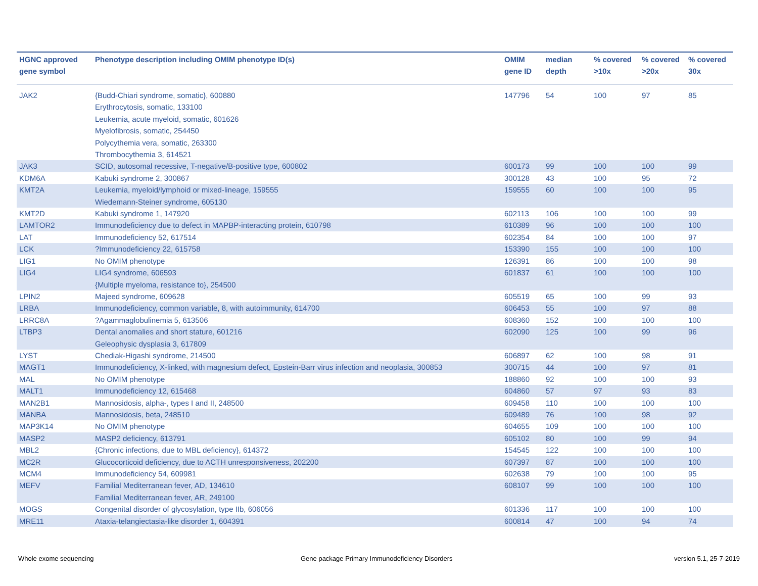| HGNC approved gene symbol | Phenotype description including OMIM phenotype ID(s) | OMIM gene ID | median depth | % covered >10x | % covered >20x | % covered 30x |
| --- | --- | --- | --- | --- | --- | --- |
| JAK2 | {Budd-Chiari syndrome, somatic}, 600880 Erythrocytosis, somatic, 133100 Leukemia, acute myeloid, somatic, 601626 Myelofibrosis, somatic, 254450 Polycythemia vera, somatic, 263300 Thrombocythemia 3, 614521 | 147796 | 54 | 100 | 97 | 85 |
| JAK3 | SCID, autosomal recessive, T-negative/B-positive type, 600802 | 600173 | 99 | 100 | 100 | 99 |
| KDM6A | Kabuki syndrome 2, 300867 | 300128 | 43 | 100 | 95 | 72 |
| KMT2A | Leukemia, myeloid/lymphoid or mixed-lineage, 159555 Wiedemann-Steiner syndrome, 605130 | 159555 | 60 | 100 | 100 | 95 |
| KMT2D | Kabuki syndrome 1, 147920 | 602113 | 106 | 100 | 100 | 99 |
| LAMTOR2 | Immunodeficiency due to defect in MAPBP-interacting protein, 610798 | 610389 | 96 | 100 | 100 | 100 |
| LAT | Immunodeficiency 52, 617514 | 602354 | 84 | 100 | 100 | 97 |
| LCK | ?Immunodeficiency 22, 615758 | 153390 | 155 | 100 | 100 | 100 |
| LIG1 | No OMIM phenotype | 126391 | 86 | 100 | 100 | 98 |
| LIG4 | LIG4 syndrome, 606593 {Multiple myeloma, resistance to}, 254500 | 601837 | 61 | 100 | 100 | 100 |
| LPIN2 | Majeed syndrome, 609628 | 605519 | 65 | 100 | 99 | 93 |
| LRBA | Immunodeficiency, common variable, 8, with autoimmunity, 614700 | 606453 | 55 | 100 | 97 | 88 |
| LRRC8A | ?Agammaglobulinemia 5, 613506 | 608360 | 152 | 100 | 100 | 100 |
| LTBP3 | Dental anomalies and short stature, 601216 Geleophysic dysplasia 3, 617809 | 602090 | 125 | 100 | 99 | 96 |
| LYST | Chediak-Higashi syndrome, 214500 | 606897 | 62 | 100 | 98 | 91 |
| MAGT1 | Immunodeficiency, X-linked, with magnesium defect, Epstein-Barr virus infection and neoplasia, 300853 | 300715 | 44 | 100 | 97 | 81 |
| MAL | No OMIM phenotype | 188860 | 92 | 100 | 100 | 93 |
| MALT1 | Immunodeficiency 12, 615468 | 604860 | 57 | 97 | 93 | 83 |
| MAN2B1 | Mannosidosis, alpha-, types I and II, 248500 | 609458 | 110 | 100 | 100 | 100 |
| MANBA | Mannosidosis, beta, 248510 | 609489 | 76 | 100 | 98 | 92 |
| MAP3K14 | No OMIM phenotype | 604655 | 109 | 100 | 100 | 100 |
| MASP2 | MASP2 deficiency, 613791 | 605102 | 80 | 100 | 99 | 94 |
| MBL2 | {Chronic infections, due to MBL deficiency}, 614372 | 154545 | 122 | 100 | 100 | 100 |
| MC2R | Glucocorticoid deficiency, due to ACTH unresponsiveness, 202200 | 607397 | 87 | 100 | 100 | 100 |
| MCM4 | Immunodeficiency 54, 609981 | 602638 | 79 | 100 | 100 | 95 |
| MEFV | Familial Mediterranean fever, AD, 134610 Familial Mediterranean fever, AR, 249100 | 608107 | 99 | 100 | 100 | 100 |
| MOGS | Congenital disorder of glycosylation, type IIb, 606056 | 601336 | 117 | 100 | 100 | 100 |
| MRE11 | Ataxia-telangiectasia-like disorder 1, 604391 | 600814 | 47 | 100 | 94 | 74 |
Whole exome sequencing
Gene package Primary Immunodeficiency Disorders
version 5.1, 25-7-2019